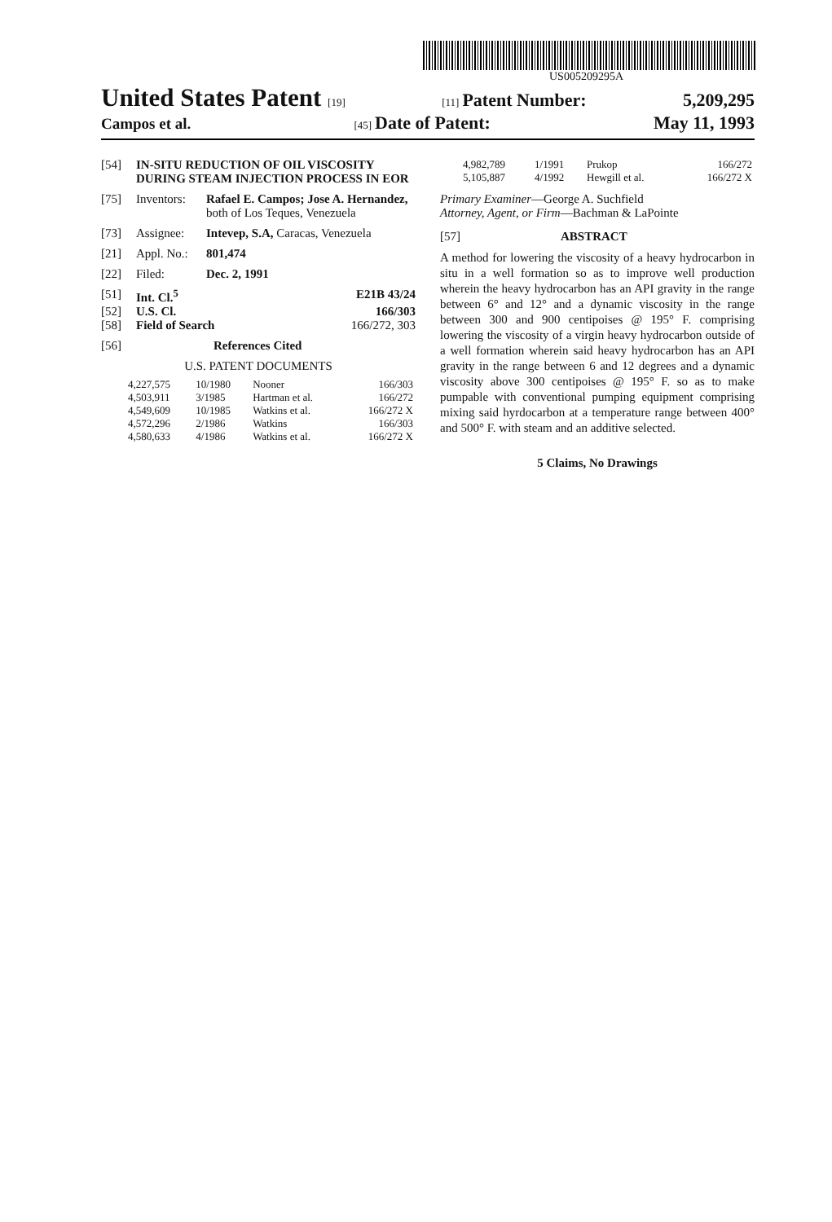US005209295A
United States Patent [19] [11] Patent Number: 5,209,295
Campos et al. [45] Date of Patent: May 11, 1993
[54] IN-SITU REDUCTION OF OIL VISCOSITY DURING STEAM INJECTION PROCESS IN EOR
[75] Inventors: Rafael E. Campos; Jose A. Hernandez, both of Los Teques, Venezuela
[73] Assignee: Intevep, S.A, Caracas, Venezuela
[21] Appl. No.: 801,474
[22] Filed: Dec. 2, 1991
[51] Int. Cl.<sup>5</sup> E21B 43/24
[52] U.S. Cl. 166/303
[58] Field of Search 166/272, 303
[56] References Cited
U.S. PATENT DOCUMENTS
| 4,227,575 | 10/1980 | Nooner | 166/303 |
| 4,503,911 | 3/1985 | Hartman et al. | 166/272 |
| 4,549,609 | 10/1985 | Watkins et al. | 166/272 X |
| 4,572,296 | 2/1986 | Watkins | 166/303 |
| 4,580,633 | 4/1986 | Watkins et al. | 166/272 X |
| 4,982,789 | 1/1991 | Prukop | 166/272 |
| 5,105,887 | 4/1992 | Hewgill et al. | 166/272 X |
Primary Examiner—George A. Suchfield
Attorney, Agent, or Firm—Bachman & LaPointe
[57] ABSTRACT
A method for lowering the viscosity of a heavy hydrocarbon in situ in a well formation so as to improve well production wherein the heavy hydrocarbon has an API gravity in the range between 6° and 12° and a dynamic viscosity in the range between 300 and 900 centipoises @ 195° F. comprising lowering the viscosity of a virgin heavy hydrocarbon outside of a well formation wherein said heavy hydrocarbon has an API gravity in the range between 6 and 12 degrees and a dynamic viscosity above 300 centipoises @ 195° F. so as to make pumpable with conventional pumping equipment comprising mixing said hyrdocarbon at a temperature range between 400° and 500° F. with steam and an additive selected.
5 Claims, No Drawings